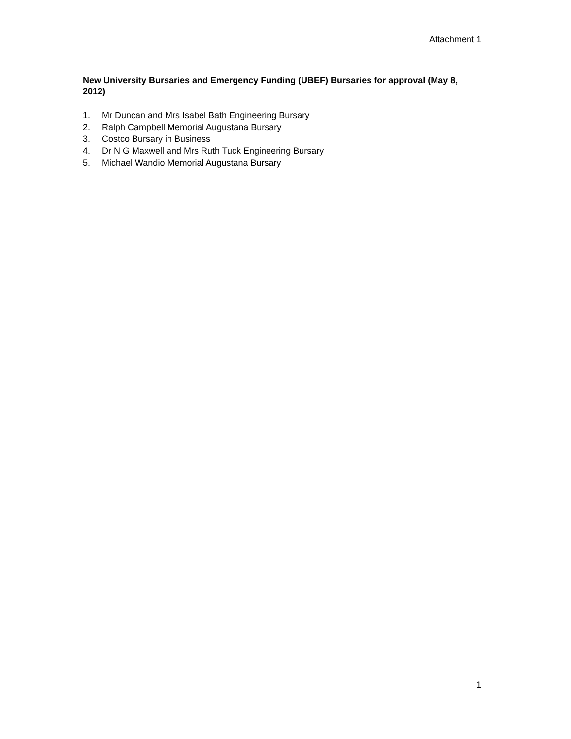Attachment 1
New University Bursaries and Emergency Funding (UBEF) Bursaries for approval (May 8, 2012)
1. Mr Duncan and Mrs Isabel Bath Engineering Bursary
2. Ralph Campbell Memorial Augustana Bursary
3. Costco Bursary in Business
4. Dr N G Maxwell and Mrs Ruth Tuck Engineering Bursary
5. Michael Wandio Memorial Augustana Bursary
1